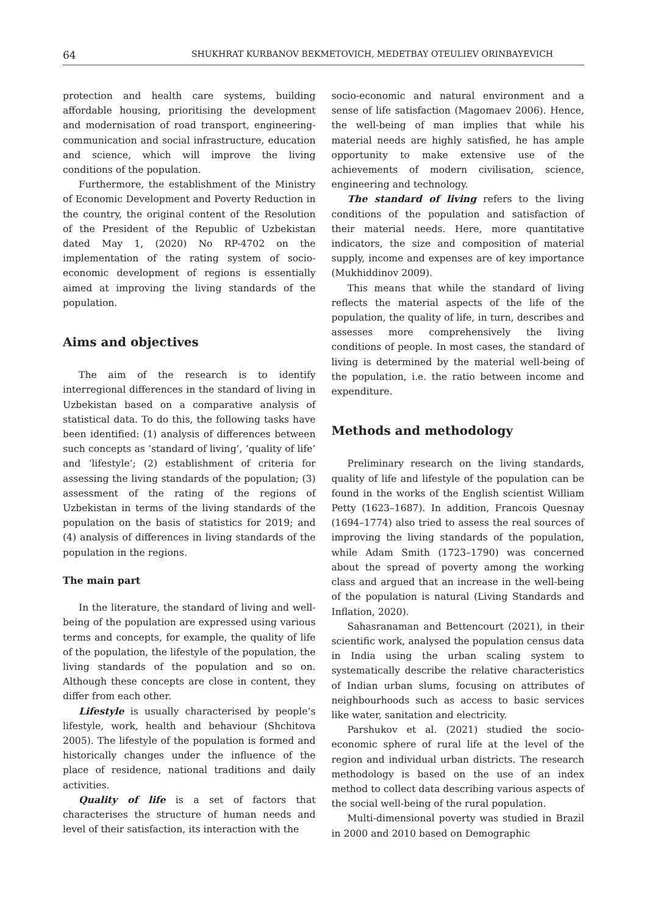64 SHUKHRAT KURBANOV BEKMETOVICH, MEDETBAY OTEULIEV ORINBAYEVICH
protection and health care systems, building affordable housing, prioritising the development and modernisation of road transport, engineering-communication and social infrastructure, education and science, which will improve the living conditions of the population.
Furthermore, the establishment of the Ministry of Economic Development and Poverty Reduction in the country, the original content of the Resolution of the President of the Republic of Uzbekistan dated May 1, (2020) No RP-4702 on the implementation of the rating system of socio-economic development of regions is essentially aimed at improving the living standards of the population.
Aims and objectives
The aim of the research is to identify interregional differences in the standard of living in Uzbekistan based on a comparative analysis of statistical data. To do this, the following tasks have been identified: (1) analysis of differences between such concepts as ‘standard of living’, ‘quality of life’ and ‘lifestyle’; (2) establishment of criteria for assessing the living standards of the population; (3) assessment of the rating of the regions of Uzbekistan in terms of the living standards of the population on the basis of statistics for 2019; and (4) analysis of differences in living standards of the population in the regions.
The main part
In the literature, the standard of living and well-being of the population are expressed using various terms and concepts, for example, the quality of life of the population, the lifestyle of the population, the living standards of the population and so on. Although these concepts are close in content, they differ from each other.
Lifestyle is usually characterised by people’s lifestyle, work, health and behaviour (Shchitova 2005). The lifestyle of the population is formed and historically changes under the influence of the place of residence, national traditions and daily activities.
Quality of life is a set of factors that characterises the structure of human needs and level of their satisfaction, its interaction with the
socio-economic and natural environment and a sense of life satisfaction (Magomaev 2006). Hence, the well-being of man implies that while his material needs are highly satisfied, he has ample opportunity to make extensive use of the achievements of modern civilisation, science, engineering and technology.
The standard of living refers to the living conditions of the population and satisfaction of their material needs. Here, more quantitative indicators, the size and composition of material supply, income and expenses are of key importance (Mukhiddinov 2009).
This means that while the standard of living reflects the material aspects of the life of the population, the quality of life, in turn, describes and assesses more comprehensively the living conditions of people. In most cases, the standard of living is determined by the material well-being of the population, i.e. the ratio between income and expenditure.
Methods and methodology
Preliminary research on the living standards, quality of life and lifestyle of the population can be found in the works of the English scientist William Petty (1623–1687). In addition, Francois Quesnay (1694–1774) also tried to assess the real sources of improving the living standards of the population, while Adam Smith (1723–1790) was concerned about the spread of poverty among the working class and argued that an increase in the well-being of the population is natural (Living Standards and Inflation, 2020).
Sahasranaman and Bettencourt (2021), in their scientific work, analysed the population census data in India using the urban scaling system to systematically describe the relative characteristics of Indian urban slums, focusing on attributes of neighbourhoods such as access to basic services like water, sanitation and electricity.
Parshukov et al. (2021) studied the socio-economic sphere of rural life at the level of the region and individual urban districts. The research methodology is based on the use of an index method to collect data describing various aspects of the social well-being of the rural population.
Multi-dimensional poverty was studied in Brazil in 2000 and 2010 based on Demographic